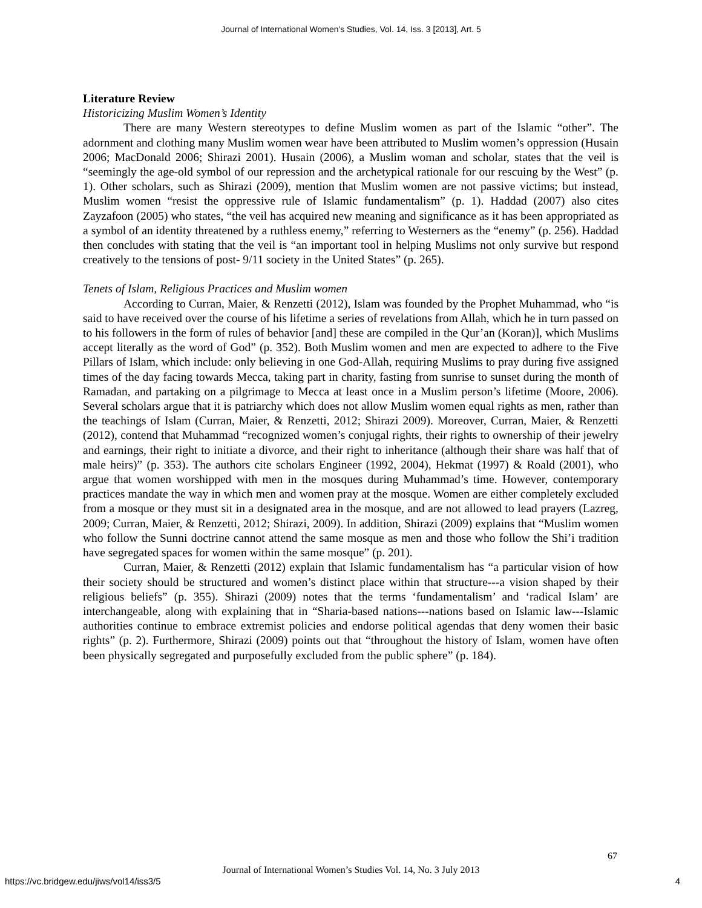Journal of International Women's Studies, Vol. 14, Iss. 3 [2013], Art. 5
Literature Review
Historicizing Muslim Women’s Identity
There are many Western stereotypes to define Muslim women as part of the Islamic “other”. The adornment and clothing many Muslim women wear have been attributed to Muslim women’s oppression (Husain 2006; MacDonald 2006; Shirazi 2001). Husain (2006), a Muslim woman and scholar, states that the veil is “seemingly the age-old symbol of our repression and the archetypical rationale for our rescuing by the West” (p. 1). Other scholars, such as Shirazi (2009), mention that Muslim women are not passive victims; but instead, Muslim women “resist the oppressive rule of Islamic fundamentalism” (p. 1). Haddad (2007) also cites Zayzafoon (2005) who states, “the veil has acquired new meaning and significance as it has been appropriated as a symbol of an identity threatened by a ruthless enemy,” referring to Westerners as the “enemy” (p. 256). Haddad then concludes with stating that the veil is “an important tool in helping Muslims not only survive but respond creatively to the tensions of post- 9/11 society in the United States” (p. 265).
Tenets of Islam, Religious Practices and Muslim women
According to Curran, Maier, & Renzetti (2012), Islam was founded by the Prophet Muhammad, who “is said to have received over the course of his lifetime a series of revelations from Allah, which he in turn passed on to his followers in the form of rules of behavior [and] these are compiled in the Qur’an (Koran)], which Muslims accept literally as the word of God” (p. 352). Both Muslim women and men are expected to adhere to the Five Pillars of Islam, which include: only believing in one God-Allah, requiring Muslims to pray during five assigned times of the day facing towards Mecca, taking part in charity, fasting from sunrise to sunset during the month of Ramadan, and partaking on a pilgrimage to Mecca at least once in a Muslim person’s lifetime (Moore, 2006). Several scholars argue that it is patriarchy which does not allow Muslim women equal rights as men, rather than the teachings of Islam (Curran, Maier, & Renzetti, 2012; Shirazi 2009). Moreover, Curran, Maier, & Renzetti (2012), contend that Muhammad “recognized women’s conjugal rights, their rights to ownership of their jewelry and earnings, their right to initiate a divorce, and their right to inheritance (although their share was half that of male heirs)” (p. 353). The authors cite scholars Engineer (1992, 2004), Hekmat (1997) & Roald (2001), who argue that women worshipped with men in the mosques during Muhammad’s time. However, contemporary practices mandate the way in which men and women pray at the mosque. Women are either completely excluded from a mosque or they must sit in a designated area in the mosque, and are not allowed to lead prayers (Lazreg, 2009; Curran, Maier, & Renzetti, 2012; Shirazi, 2009). In addition, Shirazi (2009) explains that “Muslim women who follow the Sunni doctrine cannot attend the same mosque as men and those who follow the Shi’i tradition have segregated spaces for women within the same mosque” (p. 201).
Curran, Maier, & Renzetti (2012) explain that Islamic fundamentalism has “a particular vision of how their society should be structured and women’s distinct place within that structure---a vision shaped by their religious beliefs” (p. 355). Shirazi (2009) notes that the terms ‘fundamentalism’ and ‘radical Islam’ are interchangeable, along with explaining that in “Sharia-based nations---nations based on Islamic law---Islamic authorities continue to embrace extremist policies and endorse political agendas that deny women their basic rights” (p. 2). Furthermore, Shirazi (2009) points out that “throughout the history of Islam, women have often been physically segregated and purposefully excluded from the public sphere” (p. 184).
67
Journal of International Women’s Studies Vol. 14, No. 3 July 2013
https://vc.bridgew.edu/jiws/vol14/iss3/5
4